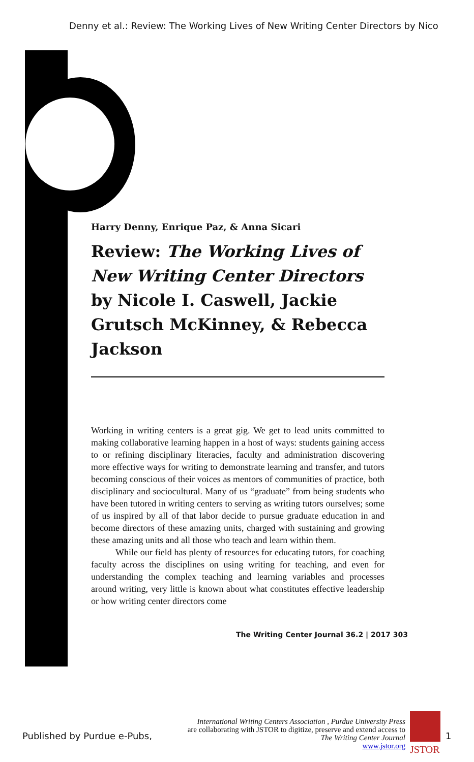Denny et al.: Review: The Working Lives of New Writing Center Directors by Nico
Harry Denny, Enrique Paz, & Anna Sicari
Review: The Working Lives of New Writing Center Directors by Nicole I. Caswell, Jackie Grutsch McKinney, & Rebecca Jackson
Working in writing centers is a great gig. We get to lead units committed to making collaborative learning happen in a host of ways: students gaining access to or refining disciplinary literacies, faculty and administration discovering more effective ways for writing to demonstrate learning and transfer, and tutors becoming conscious of their voices as mentors of communities of practice, both disciplinary and sociocultural. Many of us “graduate” from being students who have been tutored in writing centers to serving as writing tutors ourselves; some of us inspired by all of that labor decide to pursue graduate education in and become directors of these amazing units, charged with sustaining and growing these amazing units and all those who teach and learn within them.
While our field has plenty of resources for educating tutors, for coaching faculty across the disciplines on using writing for teaching, and even for understanding the complex teaching and learning variables and processes around writing, very little is known about what constitutes effective leadership or how writing center directors come
The Writing Center Journal 36.2 | 2017 303
Published by Purdue e-Pubs,
International Writing Centers Association , Purdue University Press
are collaborating with JSTOR to digitize, preserve and extend access to
The Writing Center Journal
www.jstor.org
JSTOR
1